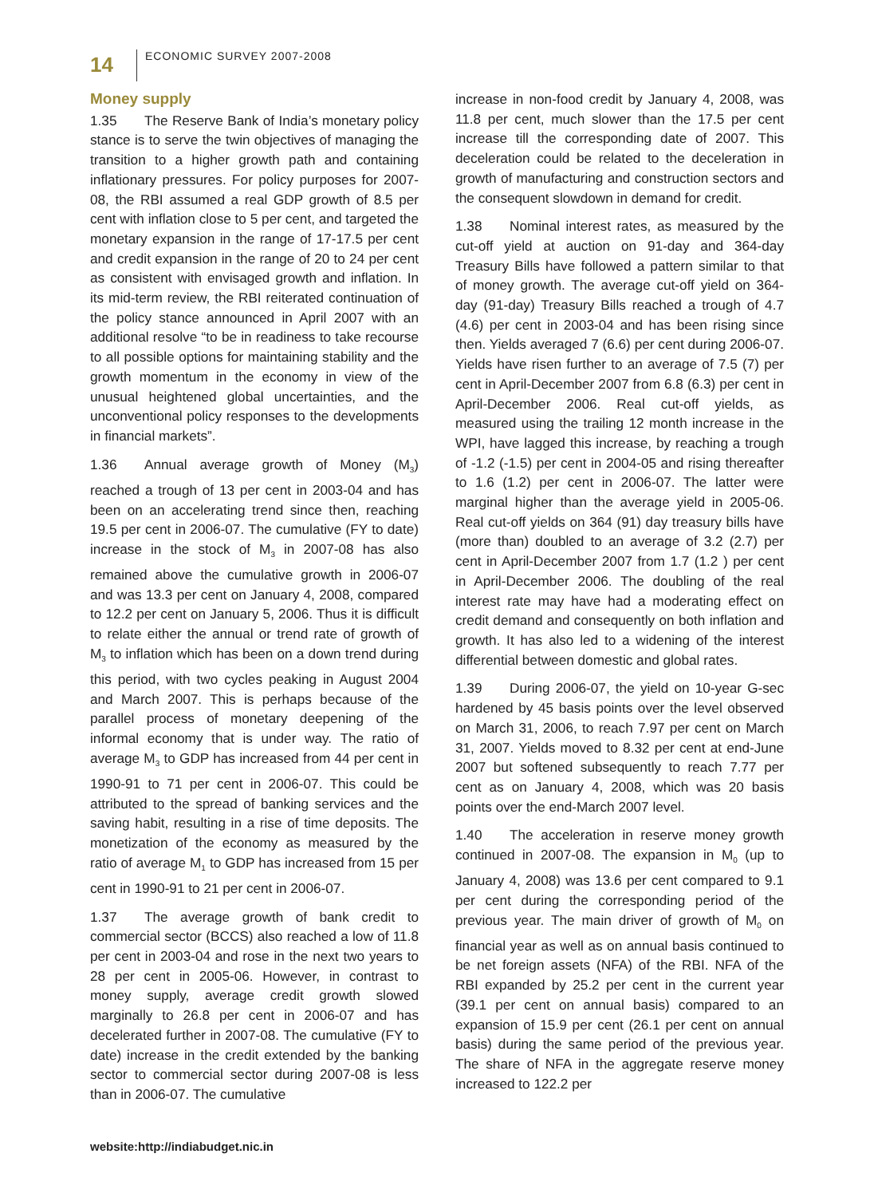14
ECONOMIC SURVEY 2007-2008
Money supply
1.35 The Reserve Bank of India’s monetary policy stance is to serve the twin objectives of managing the transition to a higher growth path and containing inflationary pressures. For policy purposes for 2007-08, the RBI assumed a real GDP growth of 8.5 per cent with inflation close to 5 per cent, and targeted the monetary expansion in the range of 17-17.5 per cent and credit expansion in the range of 20 to 24 per cent as consistent with envisaged growth and inflation. In its mid-term review, the RBI reiterated continuation of the policy stance announced in April 2007 with an additional resolve “to be in readiness to take recourse to all possible options for maintaining stability and the growth momentum in the economy in view of the unusual heightened global uncertainties, and the unconventional policy responses to the developments in financial markets”.
1.36 Annual average growth of Money (M<sub>3</sub>) reached a trough of 13 per cent in 2003-04 and has been on an accelerating trend since then, reaching 19.5 per cent in 2006-07. The cumulative (FY to date) increase in the stock of M<sub>3</sub> in 2007-08 has also remained above the cumulative growth in 2006-07 and was 13.3 per cent on January 4, 2008, compared to 12.2 per cent on January 5, 2006. Thus it is difficult to relate either the annual or trend rate of growth of M<sub>3</sub> to inflation which has been on a down trend during this period, with two cycles peaking in August 2004 and March 2007. This is perhaps because of the parallel process of monetary deepening of the informal economy that is under way. The ratio of average M<sub>3</sub> to GDP has increased from 44 per cent in 1990-91 to 71 per cent in 2006-07. This could be attributed to the spread of banking services and the saving habit, resulting in a rise of time deposits. The monetization of the economy as measured by the ratio of average M<sub>1</sub> to GDP has increased from 15 per cent in 1990-91 to 21 per cent in 2006-07.
1.37 The average growth of bank credit to commercial sector (BCCS) also reached a low of 11.8 per cent in 2003-04 and rose in the next two years to 28 per cent in 2005-06. However, in contrast to money supply, average credit growth slowed marginally to 26.8 per cent in 2006-07 and has decelerated further in 2007-08. The cumulative (FY to date) increase in the credit extended by the banking sector to commercial sector during 2007-08 is less than in 2006-07. The cumulative
increase in non-food credit by January 4, 2008, was 11.8 per cent, much slower than the 17.5 per cent increase till the corresponding date of 2007. This deceleration could be related to the deceleration in growth of manufacturing and construction sectors and the consequent slowdown in demand for credit.
1.38 Nominal interest rates, as measured by the cut-off yield at auction on 91-day and 364-day Treasury Bills have followed a pattern similar to that of money growth. The average cut-off yield on 364-day (91-day) Treasury Bills reached a trough of 4.7 (4.6) per cent in 2003-04 and has been rising since then. Yields averaged 7 (6.6) per cent during 2006-07. Yields have risen further to an average of 7.5 (7) per cent in April-December 2007 from 6.8 (6.3) per cent in April-December 2006. Real cut-off yields, as measured using the trailing 12 month increase in the WPI, have lagged this increase, by reaching a trough of -1.2 (-1.5) per cent in 2004-05 and rising thereafter to 1.6 (1.2) per cent in 2006-07. The latter were marginal higher than the average yield in 2005-06. Real cut-off yields on 364 (91) day treasury bills have (more than) doubled to an average of 3.2 (2.7) per cent in April-December 2007 from 1.7 (1.2 ) per cent in April-December 2006. The doubling of the real interest rate may have had a moderating effect on credit demand and consequently on both inflation and growth. It has also led to a widening of the interest differential between domestic and global rates.
1.39 During 2006-07, the yield on 10-year G-sec hardened by 45 basis points over the level observed on March 31, 2006, to reach 7.97 per cent on March 31, 2007. Yields moved to 8.32 per cent at end-June 2007 but softened subsequently to reach 7.77 per cent as on January 4, 2008, which was 20 basis points over the end-March 2007 level.
1.40 The acceleration in reserve money growth continued in 2007-08. The expansion in M<sub>0</sub> (up to January 4, 2008) was 13.6 per cent compared to 9.1 per cent during the corresponding period of the previous year. The main driver of growth of M<sub>0</sub> on financial year as well as on annual basis continued to be net foreign assets (NFA) of the RBI. NFA of the RBI expanded by 25.2 per cent in the current year (39.1 per cent on annual basis) compared to an expansion of 15.9 per cent (26.1 per cent on annual basis) during the same period of the previous year. The share of NFA in the aggregate reserve money increased to 122.2 per
website:http://indiabudget.nic.in